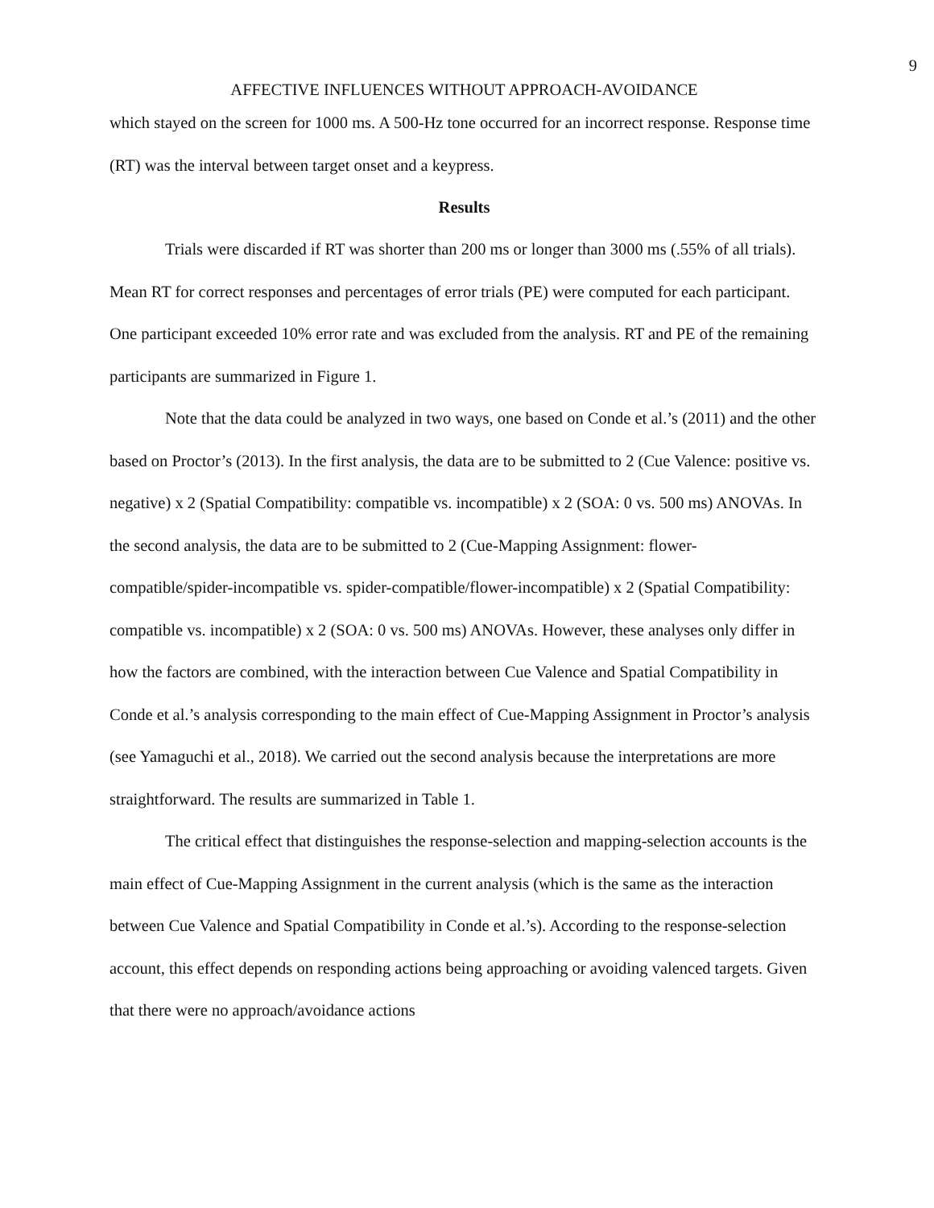9
AFFECTIVE INFLUENCES WITHOUT APPROACH-AVOIDANCE
which stayed on the screen for 1000 ms. A 500-Hz tone occurred for an incorrect response. Response time (RT) was the interval between target onset and a keypress.
Results
Trials were discarded if RT was shorter than 200 ms or longer than 3000 ms (.55% of all trials). Mean RT for correct responses and percentages of error trials (PE) were computed for each participant. One participant exceeded 10% error rate and was excluded from the analysis. RT and PE of the remaining participants are summarized in Figure 1.
Note that the data could be analyzed in two ways, one based on Conde et al.’s (2011) and the other based on Proctor’s (2013). In the first analysis, the data are to be submitted to 2 (Cue Valence: positive vs. negative) x 2 (Spatial Compatibility: compatible vs. incompatible) x 2 (SOA: 0 vs. 500 ms) ANOVAs. In the second analysis, the data are to be submitted to 2 (Cue-Mapping Assignment: flower-compatible/spider-incompatible vs. spider-compatible/flower-incompatible) x 2 (Spatial Compatibility: compatible vs. incompatible) x 2 (SOA: 0 vs. 500 ms) ANOVAs. However, these analyses only differ in how the factors are combined, with the interaction between Cue Valence and Spatial Compatibility in Conde et al.’s analysis corresponding to the main effect of Cue-Mapping Assignment in Proctor’s analysis (see Yamaguchi et al., 2018). We carried out the second analysis because the interpretations are more straightforward. The results are summarized in Table 1.
The critical effect that distinguishes the response-selection and mapping-selection accounts is the main effect of Cue-Mapping Assignment in the current analysis (which is the same as the interaction between Cue Valence and Spatial Compatibility in Conde et al.’s). According to the response-selection account, this effect depends on responding actions being approaching or avoiding valenced targets. Given that there were no approach/avoidance actions